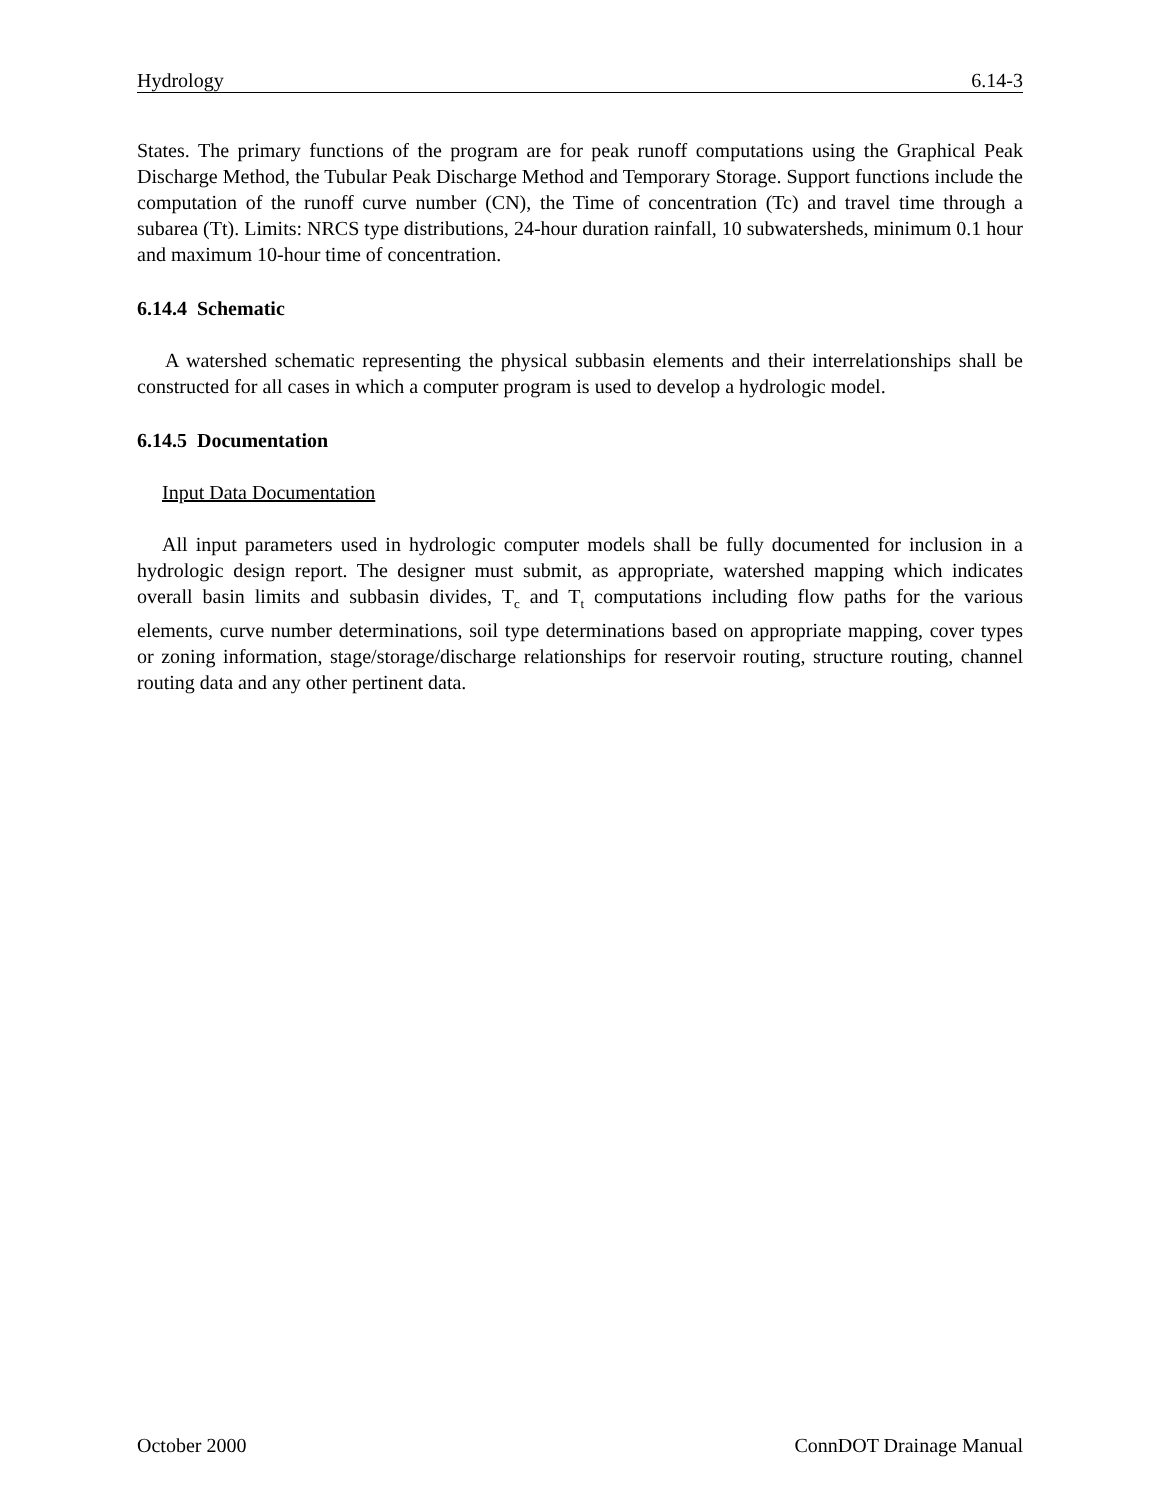Hydrology 6.14-3
States. The primary functions of the program are for peak runoff computations using the Graphical Peak Discharge Method, the Tubular Peak Discharge Method and Temporary Storage. Support functions include the computation of the runoff curve number (CN), the Time of concentration (Tc) and travel time through a subarea (Tt). Limits: NRCS type distributions, 24-hour duration rainfall, 10 subwatersheds, minimum 0.1 hour and maximum 10-hour time of concentration.
6.14.4 Schematic
A watershed schematic representing the physical subbasin elements and their interrelationships shall be constructed for all cases in which a computer program is used to develop a hydrologic model.
6.14.5 Documentation
Input Data Documentation
All input parameters used in hydrologic computer models shall be fully documented for inclusion in a hydrologic design report. The designer must submit, as appropriate, watershed mapping which indicates overall basin limits and subbasin divides, T<sub>c</sub> and T<sub>t</sub> computations including flow paths for the various elements, curve number determinations, soil type determinations based on appropriate mapping, cover types or zoning information, stage/storage/discharge relationships for reservoir routing, structure routing, channel routing data and any other pertinent data.
October 2000 ConnDOT Drainage Manual